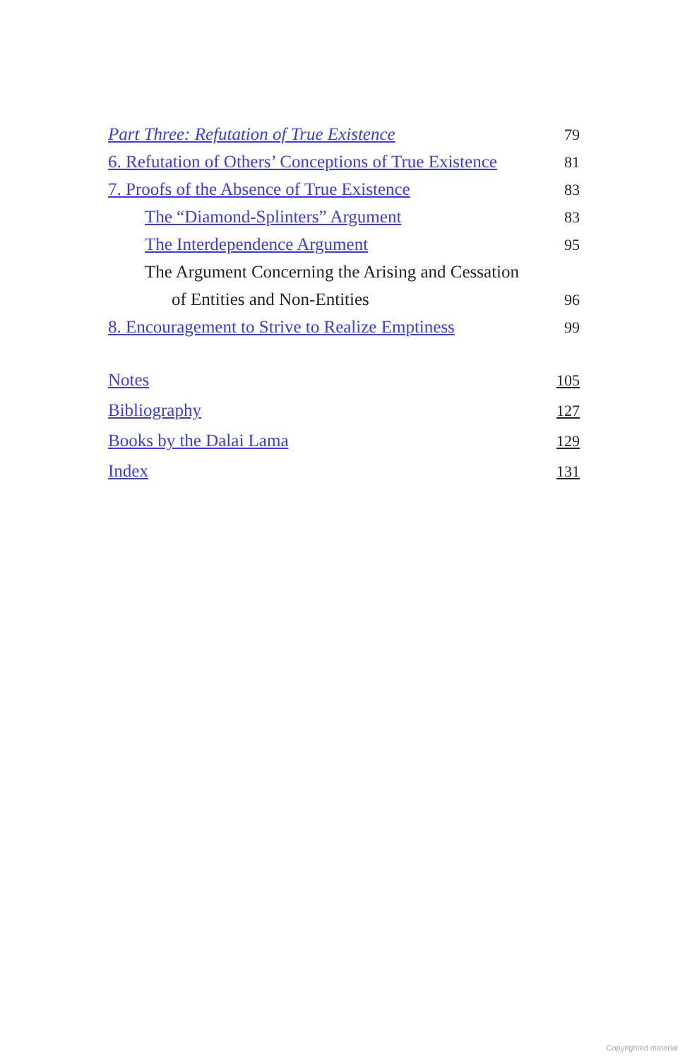Part Three: Refutation of True Existence 79
6. Refutation of Others’ Conceptions of True Existence 81
7. Proofs of the Absence of True Existence 83
The “Diamond-Splinters” Argument 83
The Interdependence Argument 95
The Argument Concerning the Arising and Cessation
of Entities and Non-Entities 96
8. Encouragement to Strive to Realize Emptiness 99
Notes 105
Bibliography 127
Books by the Dalai Lama 129
Index 131
Copyrighted material